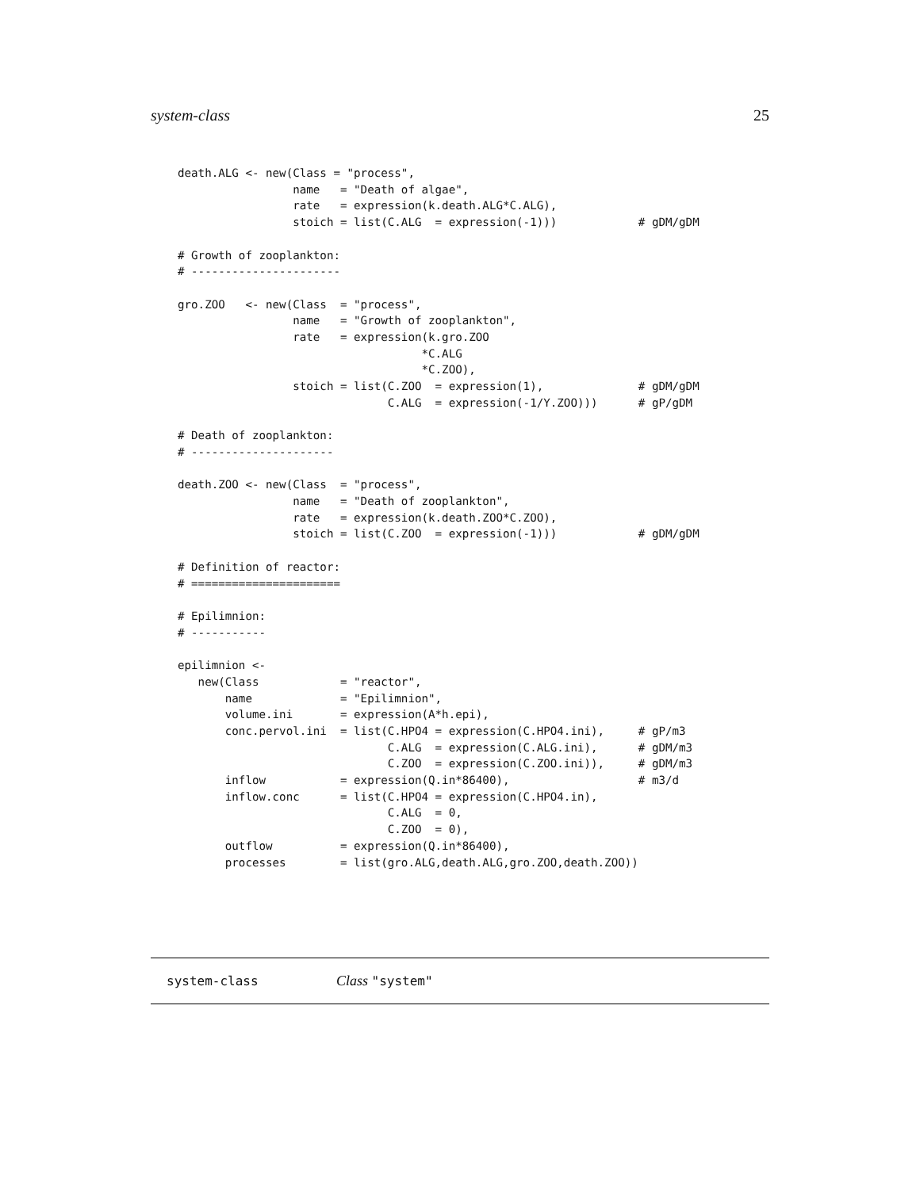system-class 25
death.ALG <- new(Class = "process",
                 name   = "Death of algae",
                 rate   = expression(k.death.ALG*C.ALG),
                 stoich = list(C.ALG  = expression(-1)))            # gDM/gDM

# Growth of zooplankton:
# ----------------------

gro.ZOO   <- new(Class  = "process",
                 name   = "Growth of zooplankton",
                 rate   = expression(k.gro.ZOO
                                    *C.ALG
                                    *C.ZOO),
                 stoich = list(C.ZOO  = expression(1),              # gDM/gDM
                               C.ALG  = expression(-1/Y.ZOO)))      # gP/gDM

# Death of zooplankton:
# ---------------------

death.ZOO <- new(Class  = "process",
                 name   = "Death of zooplankton",
                 rate   = expression(k.death.ZOO*C.ZOO),
                 stoich = list(C.ZOO  = expression(-1)))            # gDM/gDM

# Definition of reactor:
# ======================

# Epilimnion:
# -----------

epilimnion <-
   new(Class            = "reactor",
       name             = "Epilimnion",
       volume.ini       = expression(A*h.epi),
       conc.pervol.ini  = list(C.HPO4 = expression(C.HPO4.ini),     # gP/m3
                               C.ALG  = expression(C.ALG.ini),      # gDM/m3
                               C.ZOO  = expression(C.ZOO.ini)),     # gDM/m3
       inflow           = expression(Q.in*86400),                   # m3/d
       inflow.conc      = list(C.HPO4 = expression(C.HPO4.in),
                               C.ALG  = 0,
                               C.ZOO  = 0),
       outflow          = expression(Q.in*86400),
       processes        = list(gro.ALG,death.ALG,gro.ZOO,death.ZOO))
system-class Class "system"